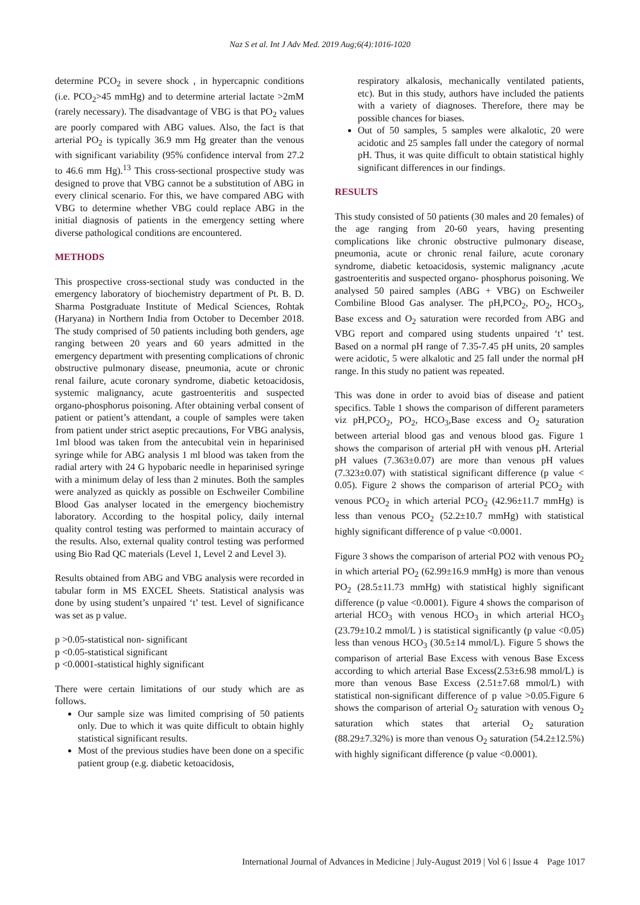Naz S et al. Int J Adv Med. 2019 Aug;6(4):1016-1020
determine PCO<sub>2</sub> in severe shock , in hypercapnic conditions (i.e. PCO<sub>2</sub>>45 mmHg) and to determine arterial lactate >2mM (rarely necessary). The disadvantage of VBG is that PO<sub>2</sub> values are poorly compared with ABG values. Also, the fact is that arterial PO<sub>2</sub> is typically 36.9 mm Hg greater than the venous with significant variability (95% confidence interval from 27.2 to 46.6 mm Hg).<sup>13</sup> This cross-sectional prospective study was designed to prove that VBG cannot be a substitution of ABG in every clinical scenario. For this, we have compared ABG with VBG to determine whether VBG could replace ABG in the initial diagnosis of patients in the emergency setting where diverse pathological conditions are encountered.
METHODS
This prospective cross-sectional study was conducted in the emergency laboratory of biochemistry department of Pt. B. D. Sharma Postgraduate Institute of Medical Sciences, Rohtak (Haryana) in Northern India from October to December 2018. The study comprised of 50 patients including both genders, age ranging between 20 years and 60 years admitted in the emergency department with presenting complications of chronic obstructive pulmonary disease, pneumonia, acute or chronic renal failure, acute coronary syndrome, diabetic ketoacidosis, systemic malignancy, acute gastroenteritis and suspected organo-phosphorus poisoning. After obtaining verbal consent of patient or patient’s attendant, a couple of samples were taken from patient under strict aseptic precautions, For VBG analysis, 1ml blood was taken from the antecubital vein in heparinised syringe while for ABG analysis 1 ml blood was taken from the radial artery with 24 G hypobaric needle in heparinised syringe with a minimum delay of less than 2 minutes. Both the samples were analyzed as quickly as possible on Eschweiler Combiline Blood Gas analyser located in the emergency biochemistry laboratory. According to the hospital policy, daily internal quality control testing was performed to maintain accuracy of the results. Also, external quality control testing was performed using Bio Rad QC materials (Level 1, Level 2 and Level 3).
Results obtained from ABG and VBG analysis were recorded in tabular form in MS EXCEL Sheets. Statistical analysis was done by using student’s unpaired ‘t’ test. Level of significance was set as p value.
p >0.05-statistical non- significant
p <0.05-statistical significant
p <0.0001-statistical highly significant
There were certain limitations of our study which are as follows.
Our sample size was limited comprising of 50 patients only. Due to which it was quite difficult to obtain highly statistical significant results.
Most of the previous studies have been done on a specific patient group (e.g. diabetic ketoacidosis,
respiratory alkalosis, mechanically ventilated patients, etc). But in this study, authors have included the patients with a variety of diagnoses. Therefore, there may be possible chances for biases.
Out of 50 samples, 5 samples were alkalotic, 20 were acidotic and 25 samples fall under the category of normal pH. Thus, it was quite difficult to obtain statistical highly significant differences in our findings.
RESULTS
This study consisted of 50 patients (30 males and 20 females) of the age ranging from 20-60 years, having presenting complications like chronic obstructive pulmonary disease, pneumonia, acute or chronic renal failure, acute coronary syndrome, diabetic ketoacidosis, systemic malignancy ,acute gastroenteritis and suspected organo- phosphorus poisoning. We analysed 50 paired samples (ABG + VBG) on Eschweiler Combiline Blood Gas analyser. The pH,PCO<sub>2</sub>, PO<sub>2</sub>, HCO<sub>3</sub>, Base excess and O<sub>2</sub> saturation were recorded from ABG and VBG report and compared using students unpaired ‘t’ test. Based on a normal pH range of 7.35-7.45 pH units, 20 samples were acidotic, 5 were alkalotic and 25 fall under the normal pH range. In this study no patient was repeated.
This was done in order to avoid bias of disease and patient specifics. Table 1 shows the comparison of different parameters viz pH,PCO<sub>2</sub>, PO<sub>2</sub>, HCO<sub>3</sub>,Base excess and O<sub>2</sub> saturation between arterial blood gas and venous blood gas. Figure 1 shows the comparison of arterial pH with venous pH. Arterial pH values (7.363±0.07) are more than venous pH values (7.323±0.07) with statistical significant difference (p value < 0.05). Figure 2 shows the comparison of arterial PCO<sub>2</sub> with venous PCO<sub>2</sub> in which arterial PCO<sub>2</sub> (42.96±11.7 mmHg) is less than venous PCO<sub>2</sub> (52.2±10.7 mmHg) with statistical highly significant difference of p value <0.0001.
Figure 3 shows the comparison of arterial PO2 with venous PO<sub>2</sub> in which arterial PO<sub>2</sub> (62.99±16.9 mmHg) is more than venous PO<sub>2</sub> (28.5±11.73 mmHg) with statistical highly significant difference (p value <0.0001). Figure 4 shows the comparison of arterial HCO<sub>3</sub> with venous HCO<sub>3</sub> in which arterial HCO<sub>3</sub> (23.79±10.2 mmol/L ) is statistical significantly (p value <0.05) less than venous HCO<sub>3</sub> (30.5±14 mmol/L). Figure 5 shows the comparison of arterial Base Excess with venous Base Excess according to which arterial Base Excess(2.53±6.98 mmol/L) is more than venous Base Excess (2.51±7.68 mmol/L) with statistical non-significant difference of p value >0.05.Figure 6 shows the comparison of arterial O<sub>2</sub> saturation with venous O<sub>2</sub> saturation which states that arterial O<sub>2</sub> saturation (88.29±7.32%) is more than venous O<sub>2</sub> saturation (54.2±12.5%) with highly significant difference (p value <0.0001).
International Journal of Advances in Medicine | July-August 2019 | Vol 6 | Issue 4 Page 1017